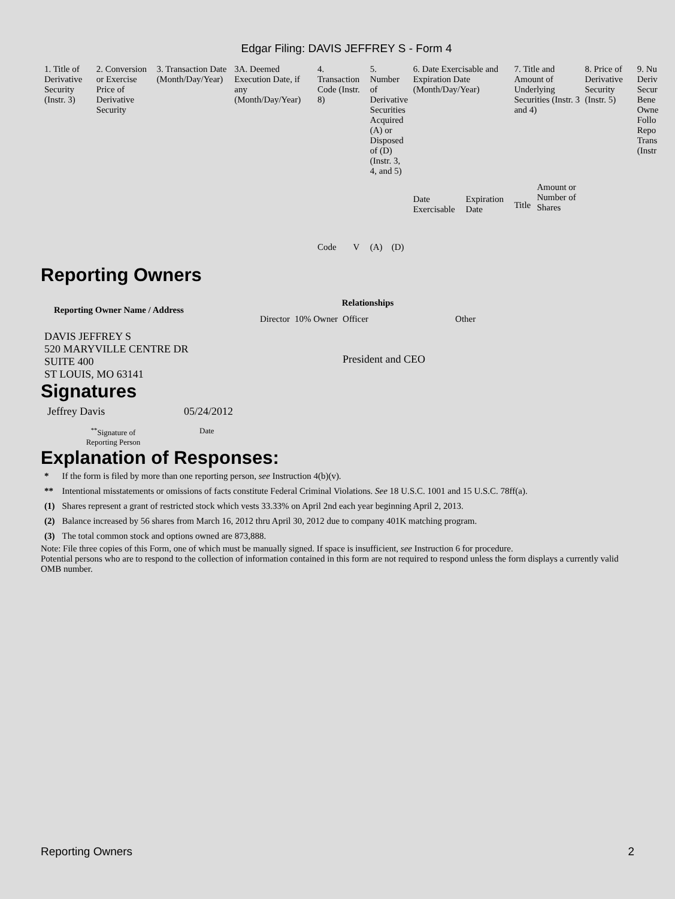Edgar Filing: DAVIS JEFFREY S - Form 4
| 1. Title of Derivative Security (Instr. 3) | 2. Conversion or Exercise Price of Derivative Security | 3. Transaction Date (Month/Day/Year) | 3A. Deemed Execution Date, if any (Month/Day/Year) | 4. Transaction Code (Instr. 8) | | 5. Number of Derivative Securities Acquired (A) or Disposed of (D) (Instr. 3, 4, and 5) | | 6. Date Exercisable and Expiration Date (Month/Day/Year) | | 7. Title and Amount of Underlying Securities (Instr. 3 and 4) | | 8. Price of Derivative Security (Instr. 5) | 9. Nu Deriv Secur Bene Owne Follo Repo Trans (Instr |
| | | | | Code | V | (A) | (D) | Date Exercisable | Expiration Date | Title | Amount or Number of Shares | | |
Reporting Owners
| Reporting Owner Name / Address | Relationships | | | |
| --- | --- | --- | --- | --- |
| | Director | 10% Owner | Officer | Other |
| DAVIS JEFFREY S 520 MARYVILLE CENTRE DR SUITE 400 ST LOUIS, MO 63141 | | | President and CEO | |
Signatures
| Jeffrey Davis | 05/24/2012 |
| <sup>**</sup> Signature of Reporting Person | Date |
Explanation of Responses:
| * | If the form is filed by more than one reporting person, see Instruction 4(b)(v). |
| ** | Intentional misstatements or omissions of facts constitute Federal Criminal Violations. See 18 U.S.C. 1001 and 15 U.S.C. 78ff(a). |
| (1) | Shares represent a grant of restricted stock which vests 33.33% on April 2nd each year beginning April 2, 2013. |
| (2) | Balance increased by 56 shares from March 16, 2012 thru April 30, 2012 due to company 401K matching program. |
| (3) | The total common stock and options owned are 873,888. |
Note: File three copies of this Form, one of which must be manually signed. If space is insufficient, see Instruction 6 for procedure.
Potential persons who are to respond to the collection of information contained in this form are not required to respond unless the form displays a currently valid OMB number.
Reporting Owners 2